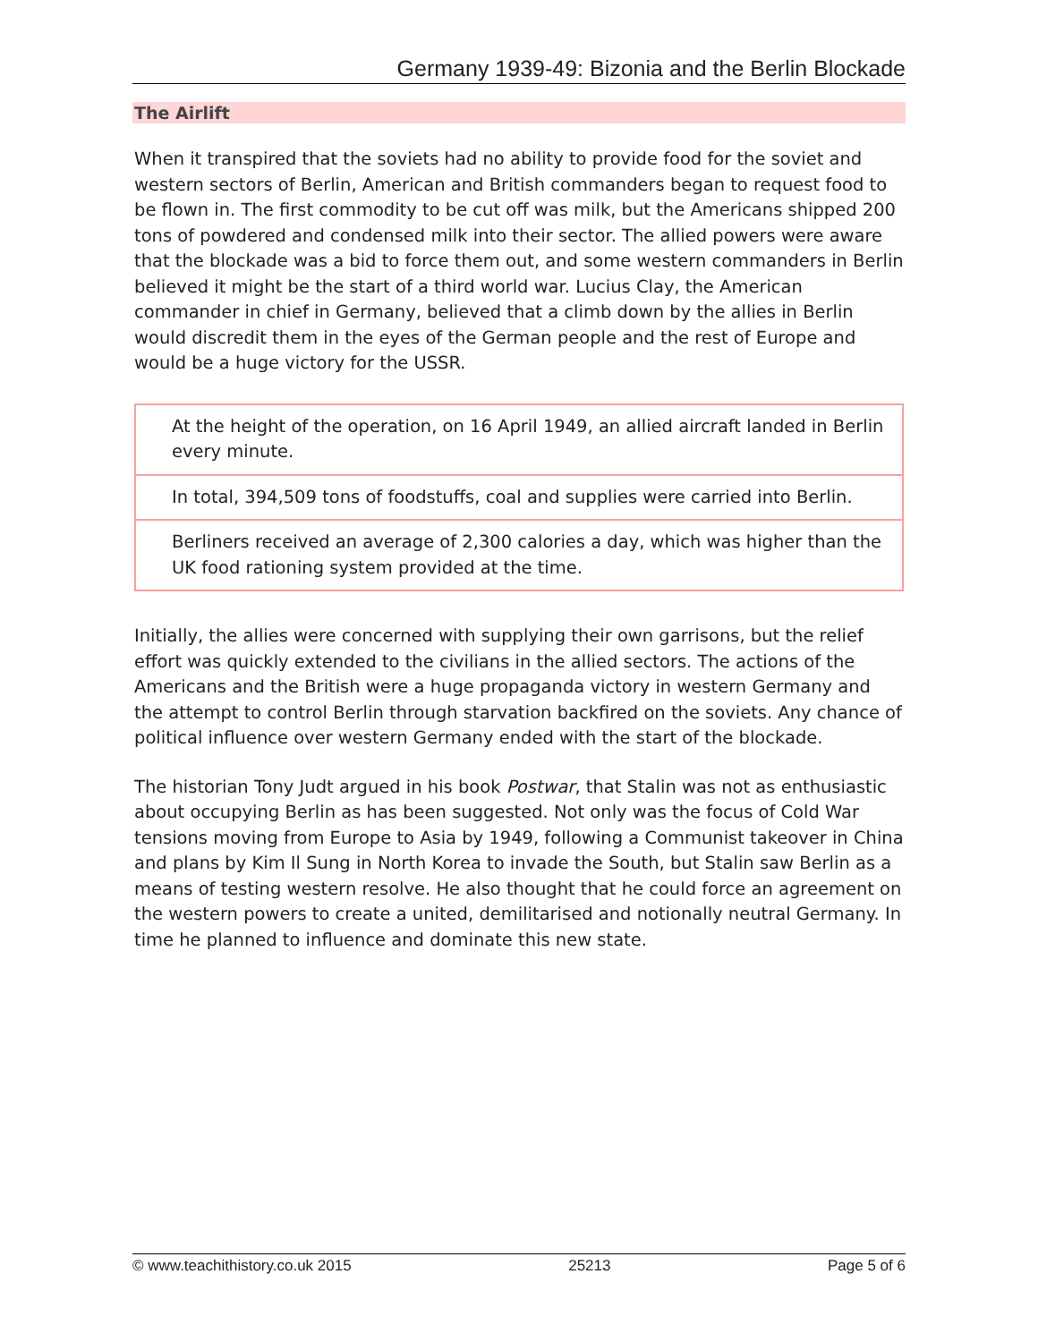Germany 1939-49: Bizonia and the Berlin Blockade
The Airlift
When it transpired that the soviets had no ability to provide food for the soviet and western sectors of Berlin, American and British commanders began to request food to be flown in. The first commodity to be cut off was milk, but the Americans shipped 200 tons of powdered and condensed milk into their sector. The allied powers were aware that the blockade was a bid to force them out, and some western commanders in Berlin believed it might be the start of a third world war. Lucius Clay, the American commander in chief in Germany, believed that a climb down by the allies in Berlin would discredit them in the eyes of the German people and the rest of Europe and would be a huge victory for the USSR.
| At the height of the operation, on 16 April 1949, an allied aircraft landed in Berlin every minute. |
| In total, 394,509 tons of foodstuffs, coal and supplies were carried into Berlin. |
| Berliners received an average of 2,300 calories a day, which was higher than the UK food rationing system provided at the time. |
Initially, the allies were concerned with supplying their own garrisons, but the relief effort was quickly extended to the civilians in the allied sectors. The actions of the Americans and the British were a huge propaganda victory in western Germany and the attempt to control Berlin through starvation backfired on the soviets. Any chance of political influence over western Germany ended with the start of the blockade.
The historian Tony Judt argued in his book Postwar, that Stalin was not as enthusiastic about occupying Berlin as has been suggested. Not only was the focus of Cold War tensions moving from Europe to Asia by 1949, following a Communist takeover in China and plans by Kim Il Sung in North Korea to invade the South, but Stalin saw Berlin as a means of testing western resolve. He also thought that he could force an agreement on the western powers to create a united, demilitarised and notionally neutral Germany. In time he planned to influence and dominate this new state.
© www.teachithistory.co.uk 2015 25213 Page 5 of 6